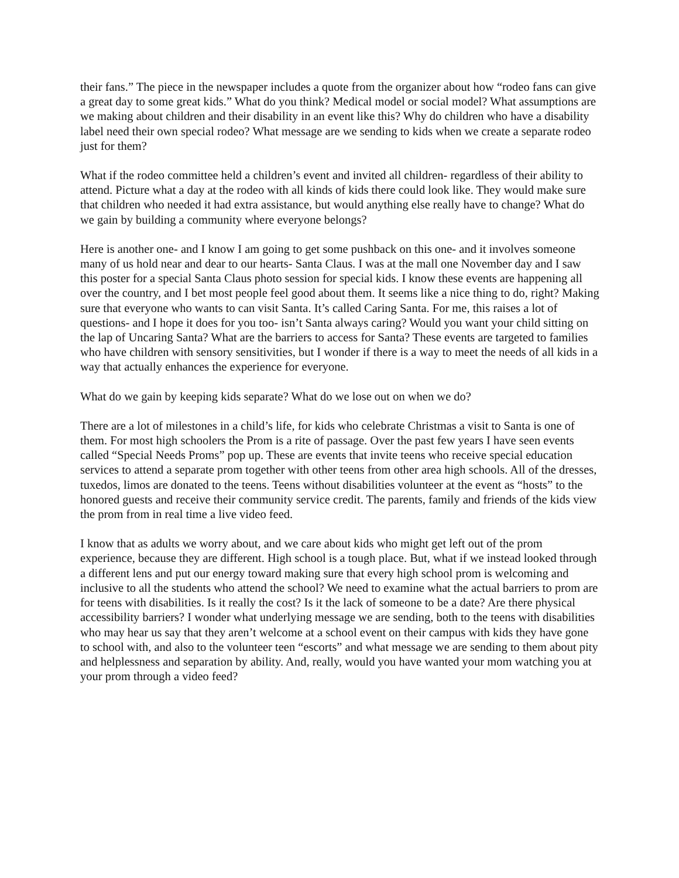their fans.” The piece in the newspaper includes a quote from the organizer about how “rodeo fans can give a great day to some great kids.” What do you think? Medical model or social model? What assumptions are we making about children and their disability in an event like this? Why do children who have a disability label need their own special rodeo? What message are we sending to kids when we create a separate rodeo just for them?
What if the rodeo committee held a children’s event and invited all children- regardless of their ability to attend. Picture what a day at the rodeo with all kinds of kids there could look like. They would make sure that children who needed it had extra assistance, but would anything else really have to change? What do we gain by building a community where everyone belongs?
Here is another one- and I know I am going to get some pushback on this one- and it involves someone many of us hold near and dear to our hearts- Santa Claus. I was at the mall one November day and I saw this poster for a special Santa Claus photo session for special kids. I know these events are happening all over the country, and I bet most people feel good about them. It seems like a nice thing to do, right? Making sure that everyone who wants to can visit Santa. It’s called Caring Santa. For me, this raises a lot of questions- and I hope it does for you too- isn’t Santa always caring? Would you want your child sitting on the lap of Uncaring Santa? What are the barriers to access for Santa? These events are targeted to families who have children with sensory sensitivities, but I wonder if there is a way to meet the needs of all kids in a way that actually enhances the experience for everyone.
What do we gain by keeping kids separate? What do we lose out on when we do?
There are a lot of milestones in a child’s life, for kids who celebrate Christmas a visit to Santa is one of them. For most high schoolers the Prom is a rite of passage. Over the past few years I have seen events called “Special Needs Proms” pop up. These are events that invite teens who receive special education services to attend a separate prom together with other teens from other area high schools. All of the dresses, tuxedos, limos are donated to the teens. Teens without disabilities volunteer at the event as “hosts” to the honored guests and receive their community service credit. The parents, family and friends of the kids view the prom from in real time a live video feed.
I know that as adults we worry about, and we care about kids who might get left out of the prom experience, because they are different. High school is a tough place. But, what if we instead looked through a different lens and put our energy toward making sure that every high school prom is welcoming and inclusive to all the students who attend the school? We need to examine what the actual barriers to prom are for teens with disabilities. Is it really the cost? Is it the lack of someone to be a date? Are there physical accessibility barriers? I wonder what underlying message we are sending, both to the teens with disabilities who may hear us say that they aren’t welcome at a school event on their campus with kids they have gone to school with, and also to the volunteer teen “escorts” and what message we are sending to them about pity and helplessness and separation by ability. And, really, would you have wanted your mom watching you at your prom through a video feed?